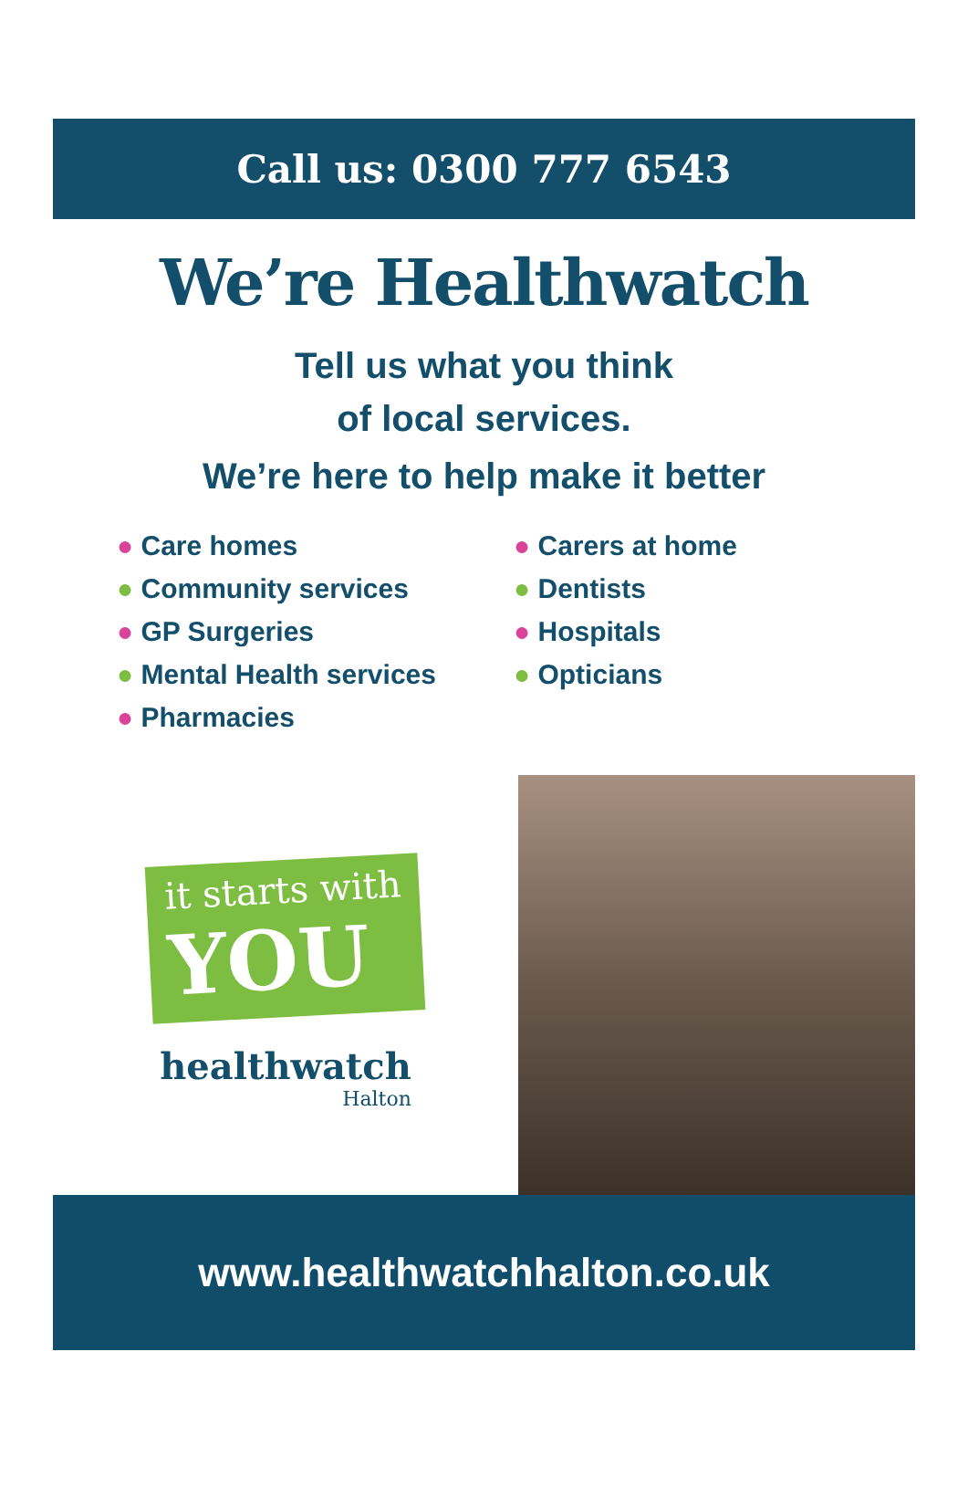Call us: 0300 777 6543
We’re Healthwatch
Tell us what you think
of local services.
We’re here to help make it better
● Care homes
● Community services
● GP Surgeries
● Mental Health services
● Pharmacies
● Carers at home
● Dentists
● Hospitals
● Opticians
it starts with
YOU
healthwatch
Halton
www.healthwatchhalton.co.uk